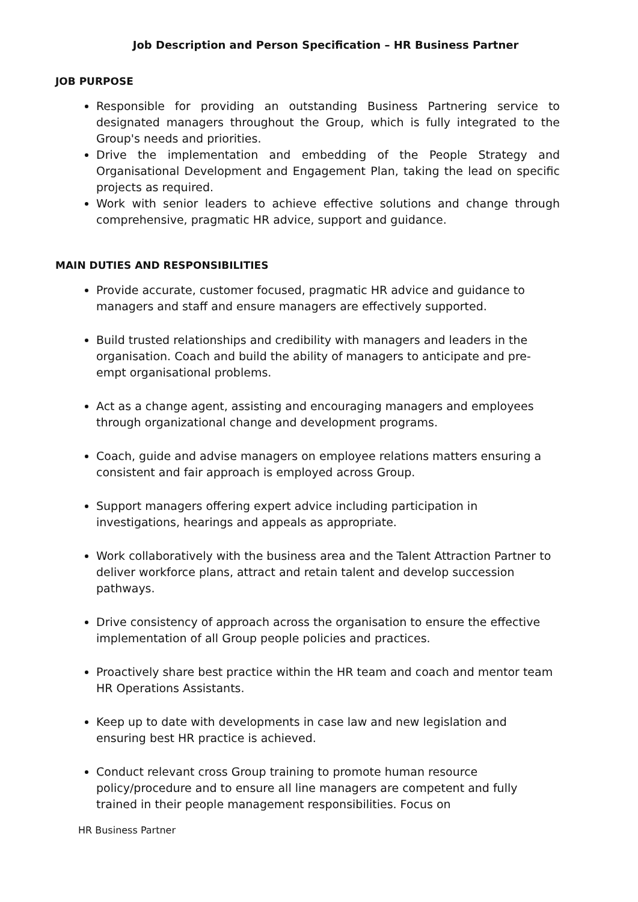Job Description and Person Specification – HR Business Partner
JOB PURPOSE
Responsible for providing an outstanding Business Partnering service to designated managers throughout the Group, which is fully integrated to the Group's needs and priorities.
Drive the implementation and embedding of the People Strategy and Organisational Development and Engagement Plan, taking the lead on specific projects as required.
Work with senior leaders to achieve effective solutions and change through comprehensive, pragmatic HR advice, support and guidance.
MAIN DUTIES AND RESPONSIBILITIES
Provide accurate, customer focused, pragmatic HR advice and guidance to managers and staff and ensure managers are effectively supported.
Build trusted relationships and credibility with managers and leaders in the organisation. Coach and build the ability of managers to anticipate and pre-empt organisational problems.
Act as a change agent, assisting and encouraging managers and employees through organizational change and development programs.
Coach, guide and advise managers on employee relations matters ensuring a consistent and fair approach is employed across Group.
Support managers offering expert advice including participation in investigations, hearings and appeals as appropriate.
Work collaboratively with the business area and the Talent Attraction Partner to deliver workforce plans, attract and retain talent and develop succession pathways.
Drive consistency of approach across the organisation to ensure the effective implementation of all Group people policies and practices.
Proactively share best practice within the HR team and coach and mentor team HR Operations Assistants.
Keep up to date with developments in case law and new legislation and ensuring best HR practice is achieved.
Conduct relevant cross Group training to promote human resource policy/procedure and to ensure all line managers are competent and fully trained in their people management responsibilities. Focus on
HR Business Partner